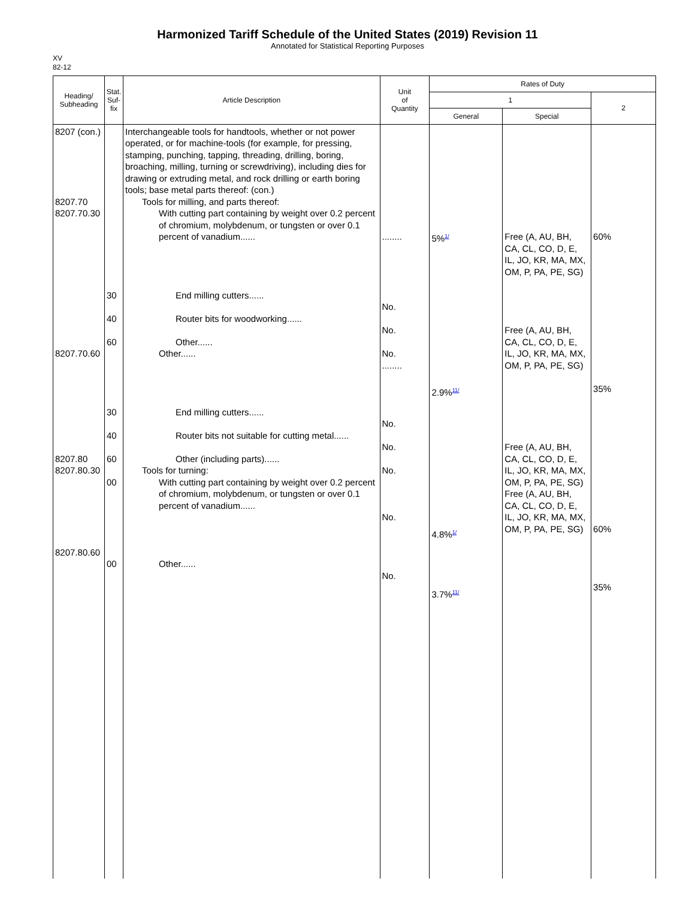Harmonized Tariff Schedule of the United States (2019) Revision 11
Annotated for Statistical Reporting Purposes
XV
82-12
| Heading/ Subheading | Stat. Suf- fix | Article Description | Unit of Quantity | Rates of Duty | | |
| --- | --- | --- | --- | --- | --- | --- |
| | | | | 1 | | 2 |
| | | | | General | Special | |
| 8207 (con.) 8207.70 8207.70.30 8207.70.60 8207.80 8207.80.30 8207.80.60 | 30 40 60 30 40 60 00 00 | Interchangeable tools for handtools, whether or not power operated, or for machine-tools (for example, for pressing, stamping, punching, tapping, threading, drilling, boring, broaching, milling, turning or screwdriving), including dies for drawing or extruding metal, and rock drilling or earth boring tools; base metal parts thereof: (con.) Tools for milling, and parts thereof: With cutting part containing by weight over 0.2 percent of chromium, molybdenum, or tungsten or over 0.1 percent of vanadium...... End milling cutters...... Router bits for woodworking...... Other...... Other...... End milling cutters...... Router bits not suitable for cutting metal...... Other (including parts)...... Tools for turning: With cutting part containing by weight over 0.2 percent of chromium, molybdenum, or tungsten or over 0.1 percent of vanadium...... Other...... | ........ No. No. No. ........ No. No. No. No. No. | 5%<sup>1/</sup> 2.9%<sup>11/</sup> 4.8%<sup>1/</sup> 3.7%<sup>11/</sup> | Free (A, AU, BH, CA, CL, CO, D, E, IL, JO, KR, MA, MX, OM, P, PA, PE, SG) Free (A, AU, BH, CA, CL, CO, D, E, IL, JO, KR, MA, MX, OM, P, PA, PE, SG) Free (A, AU, BH, CA, CL, CO, D, E, IL, JO, KR, MA, MX, OM, P, PA, PE, SG) Free (A, AU, BH, CA, CL, CO, D, E, IL, JO, KR, MA, MX, OM, P, PA, PE, SG) | 60% 35% 60% 35% |